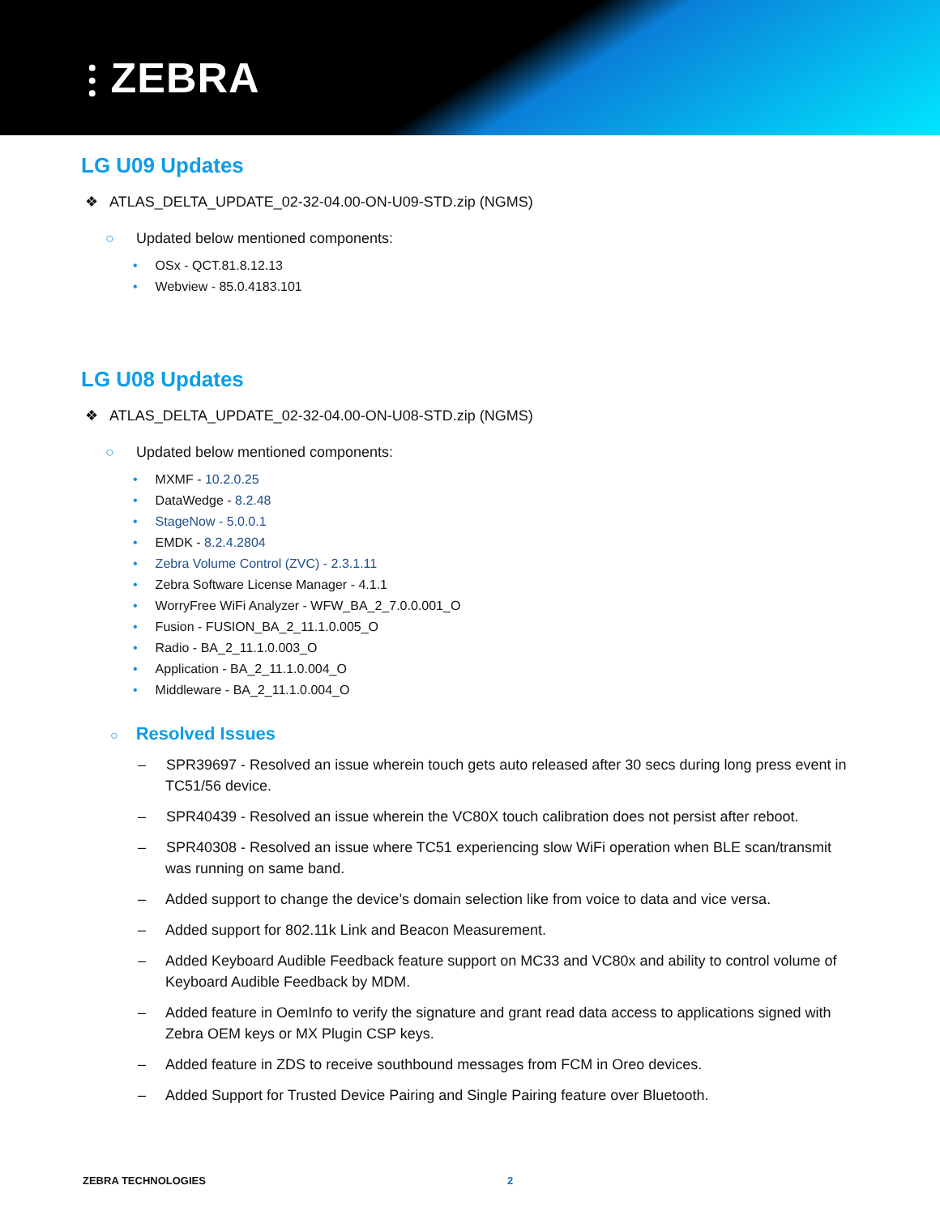⫶ ZEBRA
LG U09 Updates
❖ ATLAS_DELTA_UPDATE_02-32-04.00-ON-U09-STD.zip (NGMS)
○ Updated below mentioned components:
• OSx - QCT.81.8.12.13
• Webview - 85.0.4183.101
LG U08 Updates
❖ ATLAS_DELTA_UPDATE_02-32-04.00-ON-U08-STD.zip (NGMS)
○ Updated below mentioned components:
• MXMF - 10.2.0.25
• DataWedge - 8.2.48
• StageNow - 5.0.0.1
• EMDK - 8.2.4.2804
• Zebra Volume Control (ZVC) - 2.3.1.11
• Zebra Software License Manager - 4.1.1
• WorryFree WiFi Analyzer - WFW_BA_2_7.0.0.001_O
• Fusion - FUSION_BA_2_11.1.0.005_O
• Radio - BA_2_11.1.0.003_O
• Application - BA_2_11.1.0.004_O
• Middleware - BA_2_11.1.0.004_O
○ Resolved Issues
– SPR39697 - Resolved an issue wherein touch gets auto released after 30 secs during long press event in TC51/56 device.
– SPR40439 - Resolved an issue wherein the VC80X touch calibration does not persist after reboot.
– SPR40308 - Resolved an issue where TC51 experiencing slow WiFi operation when BLE scan/transmit was running on same band.
– Added support to change the device’s domain selection like from voice to data and vice versa.
– Added support for 802.11k Link and Beacon Measurement.
– Added Keyboard Audible Feedback feature support on MC33 and VC80x and ability to control volume of Keyboard Audible Feedback by MDM.
– Added feature in OemInfo to verify the signature and grant read data access to applications signed with Zebra OEM keys or MX Plugin CSP keys.
– Added feature in ZDS to receive southbound messages from FCM in Oreo devices.
– Added Support for Trusted Device Pairing and Single Pairing feature over Bluetooth.
ZEBRA TECHNOLOGIES 2